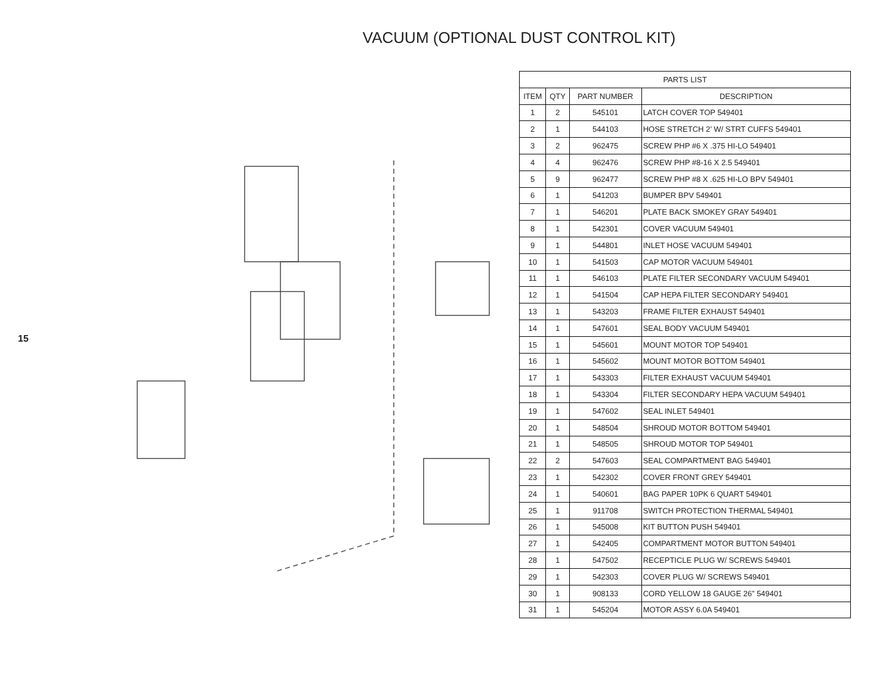VACUUM (OPTIONAL DUST CONTROL KIT)
15
| PARTS LIST | | | |
| --- | --- | --- | --- |
| ITEM | QTY | PART NUMBER | DESCRIPTION |
| 1 | 2 | 545101 | LATCH COVER TOP 549401 |
| 2 | 1 | 544103 | HOSE STRETCH 2’ W/ STRT CUFFS 549401 |
| 3 | 2 | 962475 | SCREW PHP #6 X .375 HI-LO 549401 |
| 4 | 4 | 962476 | SCREW PHP #8-16 X 2.5 549401 |
| 5 | 9 | 962477 | SCREW PHP #8 X .625 HI-LO BPV 549401 |
| 6 | 1 | 541203 | BUMPER BPV 549401 |
| 7 | 1 | 546201 | PLATE BACK SMOKEY GRAY 549401 |
| 8 | 1 | 542301 | COVER VACUUM 549401 |
| 9 | 1 | 544801 | INLET HOSE VACUUM 549401 |
| 10 | 1 | 541503 | CAP MOTOR VACUUM 549401 |
| 11 | 1 | 546103 | PLATE FILTER SECONDARY VACUUM 549401 |
| 12 | 1 | 541504 | CAP HEPA FILTER SECONDARY 549401 |
| 13 | 1 | 543203 | FRAME FILTER EXHAUST 549401 |
| 14 | 1 | 547601 | SEAL BODY VACUUM 549401 |
| 15 | 1 | 545601 | MOUNT MOTOR TOP 549401 |
| 16 | 1 | 545602 | MOUNT MOTOR BOTTOM 549401 |
| 17 | 1 | 543303 | FILTER EXHAUST VACUUM 549401 |
| 18 | 1 | 543304 | FILTER SECONDARY HEPA VACUUM 549401 |
| 19 | 1 | 547602 | SEAL INLET 549401 |
| 20 | 1 | 548504 | SHROUD MOTOR BOTTOM 549401 |
| 21 | 1 | 548505 | SHROUD MOTOR TOP 549401 |
| 22 | 2 | 547603 | SEAL COMPARTMENT BAG 549401 |
| 23 | 1 | 542302 | COVER FRONT GREY 549401 |
| 24 | 1 | 540601 | BAG PAPER 10PK 6 QUART 549401 |
| 25 | 1 | 911708 | SWITCH PROTECTION THERMAL 549401 |
| 26 | 1 | 545008 | KIT BUTTON PUSH 549401 |
| 27 | 1 | 542405 | COMPARTMENT MOTOR BUTTON 549401 |
| 28 | 1 | 547502 | RECEPTICLE PLUG W/ SCREWS 549401 |
| 29 | 1 | 542303 | COVER PLUG W/ SCREWS 549401 |
| 30 | 1 | 908133 | CORD YELLOW 18 GAUGE 26” 549401 |
| 31 | 1 | 545204 | MOTOR ASSY 6.0A 549401 |